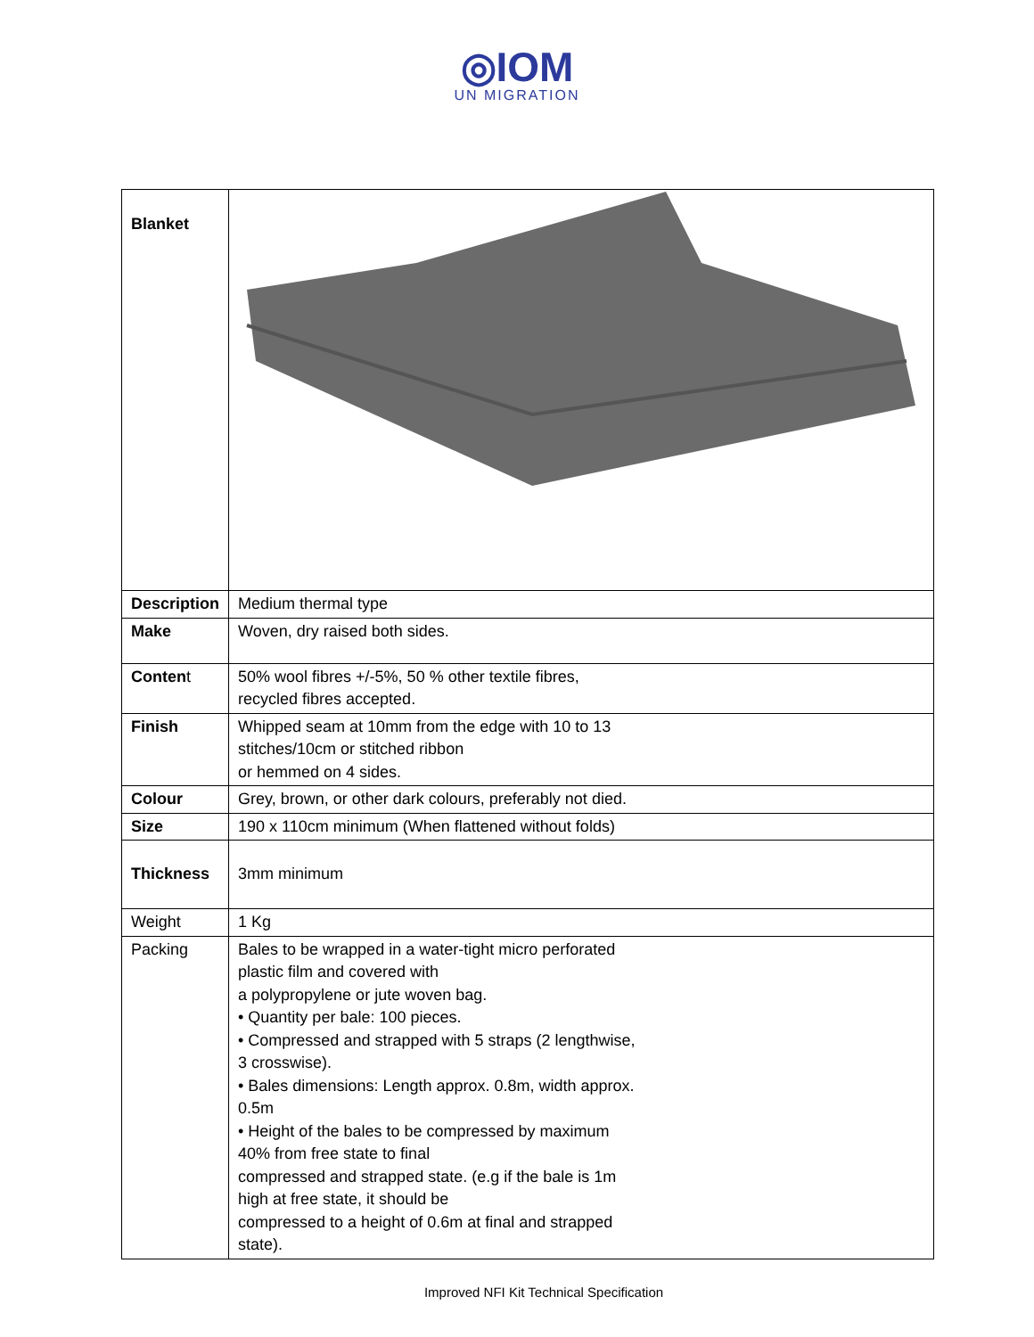◎IOM
UN MIGRATION
| Blanket | |
| Description | Medium thermal type |
| Make | Woven, dry raised both sides. |
| Conten t | 50% wool fibres +/-5%, 50 % other textile fibres, recycled fibres accepted. |
| Finish | Whipped seam at 10mm from the edge with 10 to 13 stitches/10cm or stitched ribbon or hemmed on 4 sides. |
| Colour | Grey, brown, or other dark colours, preferably not died. |
| Size | 190 x 110cm minimum (When flattened without folds) |
| Thickness | 3mm minimum |
| Weight | 1 Kg |
| Packing | Bales to be wrapped in a water-tight micro perforated plastic film and covered with a polypropylene or jute woven bag. • Quantity per bale: 100 pieces. • Compressed and strapped with 5 straps (2 lengthwise, 3 crosswise). • Bales dimensions: Length approx. 0.8m, width approx. 0.5m • Height of the bales to be compressed by maximum 40% from free state to final compressed and strapped state. (e.g if the bale is 1m high at free state, it should be compressed to a height of 0.6m at final and strapped state). |
Improved NFI Kit Technical Specification